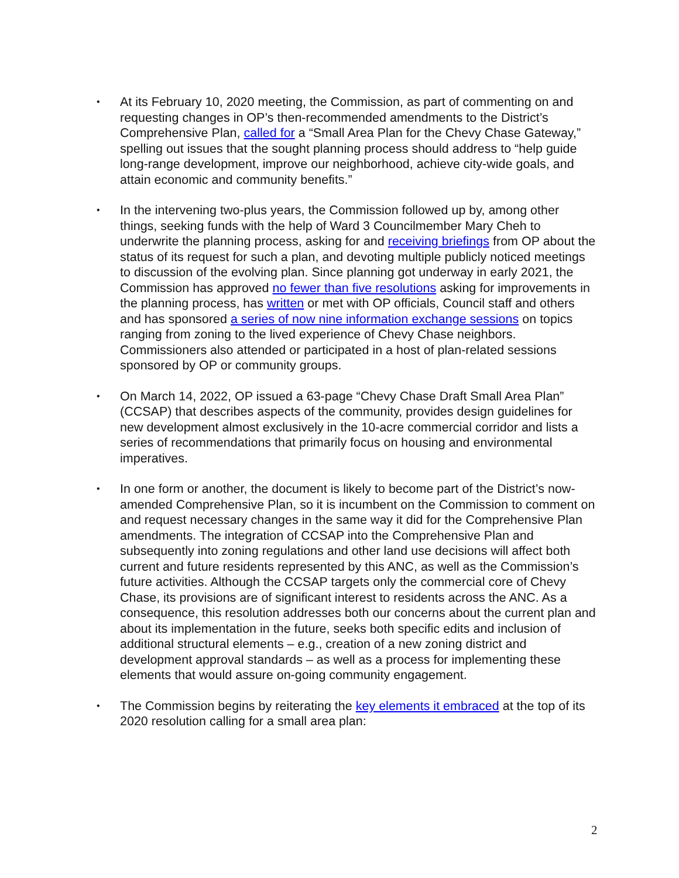• At its February 10, 2020 meeting, the Commission, as part of commenting on and requesting changes in OP’s then-recommended amendments to the District’s Comprehensive Plan, called for a “Small Area Plan for the Chevy Chase Gateway,” spelling out issues that the sought planning process should address to “help guide long-range development, improve our neighborhood, achieve city-wide goals, and attain economic and community benefits.”
• In the intervening two-plus years, the Commission followed up by, among other things, seeking funds with the help of Ward 3 Councilmember Mary Cheh to underwrite the planning process, asking for and receiving briefings from OP about the status of its request for such a plan, and devoting multiple publicly noticed meetings to discussion of the evolving plan. Since planning got underway in early 2021, the Commission has approved no fewer than five resolutions asking for improvements in the planning process, has written or met with OP officials, Council staff and others and has sponsored a series of now nine information exchange sessions on topics ranging from zoning to the lived experience of Chevy Chase neighbors. Commissioners also attended or participated in a host of plan-related sessions sponsored by OP or community groups.
• On March 14, 2022, OP issued a 63-page “Chevy Chase Draft Small Area Plan” (CCSAP) that describes aspects of the community, provides design guidelines for new development almost exclusively in the 10-acre commercial corridor and lists a series of recommendations that primarily focus on housing and environmental imperatives.
• In one form or another, the document is likely to become part of the District’s now-amended Comprehensive Plan, so it is incumbent on the Commission to comment on and request necessary changes in the same way it did for the Comprehensive Plan amendments. The integration of CCSAP into the Comprehensive Plan and subsequently into zoning regulations and other land use decisions will affect both current and future residents represented by this ANC, as well as the Commission’s future activities. Although the CCSAP targets only the commercial core of Chevy Chase, its provisions are of significant interest to residents across the ANC. As a consequence, this resolution addresses both our concerns about the current plan and about its implementation in the future, seeks both specific edits and inclusion of additional structural elements – e.g., creation of a new zoning district and development approval standards – as well as a process for implementing these elements that would assure on-going community engagement.
• The Commission begins by reiterating the key elements it embraced at the top of its 2020 resolution calling for a small area plan:
2